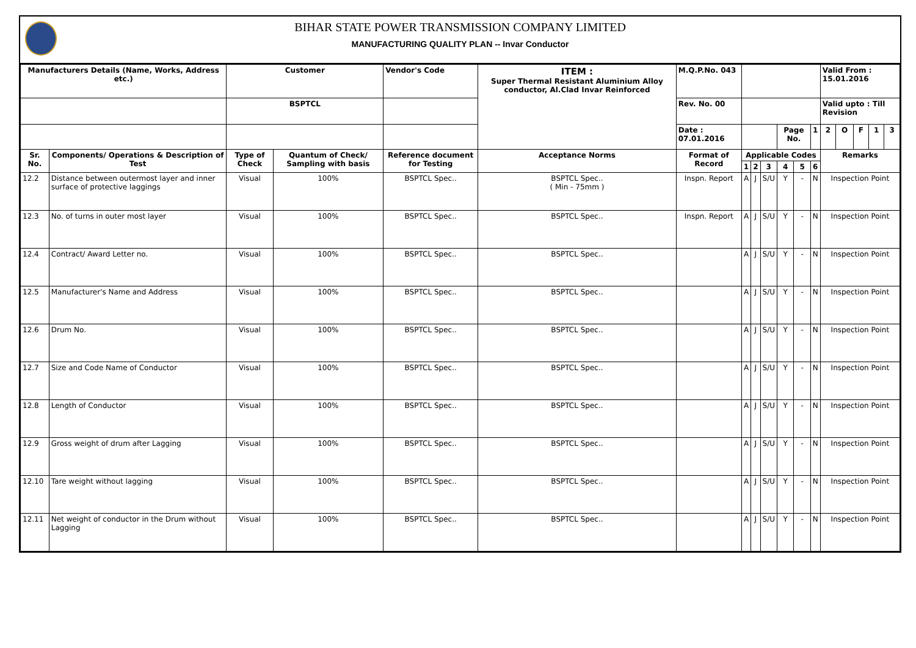BIHAR STATE POWER TRANSMISSION COMPANY LIMITED
MANUFACTURING QUALITY PLAN -- Invar Conductor
| Manufacturers Details (Name, Works, Address etc.) | | Customer | | Vendor's Code | ITEM : Super Thermal Resistant Aluminium Alloy conductor, Al.Clad Invar Reinforced | M.Q.P.No. 043 | | | | | | | Valid From : 15.01.2016 | | | | |
| --- | --- | --- | --- | --- | --- | --- | --- | --- | --- | --- | --- | --- | --- | --- | --- | --- | --- |
| | | BSPTCL | | | | Rev. No. 00 | | | | | | | Valid upto : Till Revision | | | | |
| | | | | | | Date : 07.01.2016 | | | | Page No. | | 1 | 2 | O | F | 1 | 3 |
| Sr. No. | Components/ Operations & Description of Test | Type of Check | Quantum of Check/ Sampling with basis | Reference document for Testing | Acceptance Norms | Format of Record | Applicable Codes | | | | | | Remarks | | | | |
| | | | | | | | 1 | 2 | 3 | 4 | 5 | 6 | | | | | |
| 12.2 | Distance between outermost layer and inner surface of protective laggings | Visual | 100% | BSPTCL Spec.. | BSPTCL Spec.. ( Min - 75mm ) | Inspn. Report | A | J | S/U | Y | - | N | Inspection Point | | | | |
| 12.3 | No. of turns in outer most layer | Visual | 100% | BSPTCL Spec.. | BSPTCL Spec.. | Inspn. Report | A | J | S/U | Y | - | N | Inspection Point | | | | |
| 12.4 | Contract/ Award Letter no. | Visual | 100% | BSPTCL Spec.. | BSPTCL Spec.. | | A | J | S/U | Y | - | N | Inspection Point | | | | |
| 12.5 | Manufacturer's Name and Address | Visual | 100% | BSPTCL Spec.. | BSPTCL Spec.. | | A | J | S/U | Y | - | N | Inspection Point | | | | |
| 12.6 | Drum No. | Visual | 100% | BSPTCL Spec.. | BSPTCL Spec.. | | A | J | S/U | Y | - | N | Inspection Point | | | | |
| 12.7 | Size and Code Name of Conductor | Visual | 100% | BSPTCL Spec.. | BSPTCL Spec.. | | A | J | S/U | Y | - | N | Inspection Point | | | | |
| 12.8 | Length of Conductor | Visual | 100% | BSPTCL Spec.. | BSPTCL Spec.. | | A | J | S/U | Y | - | N | Inspection Point | | | | |
| 12.9 | Gross weight of drum after Lagging | Visual | 100% | BSPTCL Spec.. | BSPTCL Spec.. | | A | J | S/U | Y | - | N | Inspection Point | | | | |
| 12.10 | Tare weight without lagging | Visual | 100% | BSPTCL Spec.. | BSPTCL Spec.. | | A | J | S/U | Y | - | N | Inspection Point | | | | |
| 12.11 | Net weight of conductor in the Drum without Lagging | Visual | 100% | BSPTCL Spec.. | BSPTCL Spec.. | | A | J | S/U | Y | - | N | Inspection Point | | | | |